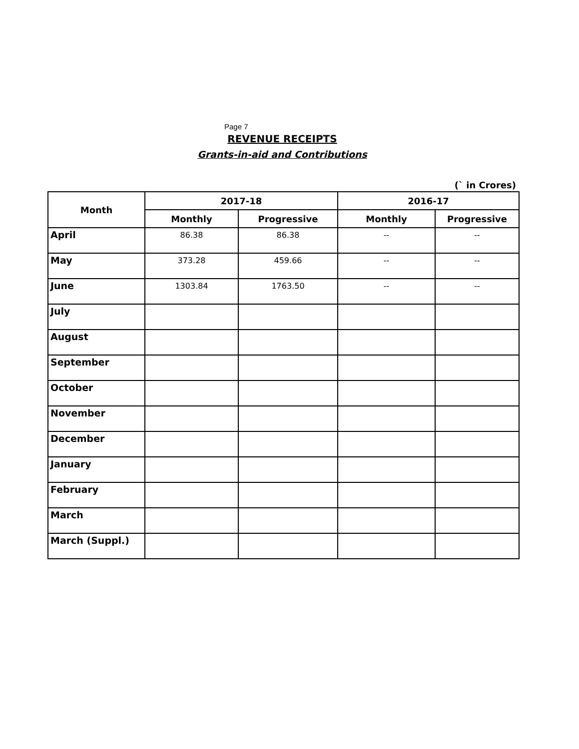Page 7
REVENUE RECEIPTS
Grants-in-aid and Contributions
(` in Crores)
| Month | 2017-18 | | 2016-17 | |
| --- | --- | --- | --- | --- |
| | Monthly | Progressive | Monthly | Progressive |
| April | 86.38 | 86.38 | -- | -- |
| May | 373.28 | 459.66 | -- | -- |
| June | 1303.84 | 1763.50 | -- | -- |
| July | | | | |
| August | | | | |
| September | | | | |
| October | | | | |
| November | | | | |
| December | | | | |
| January | | | | |
| February | | | | |
| March | | | | |
| March (Suppl.) | | | | |